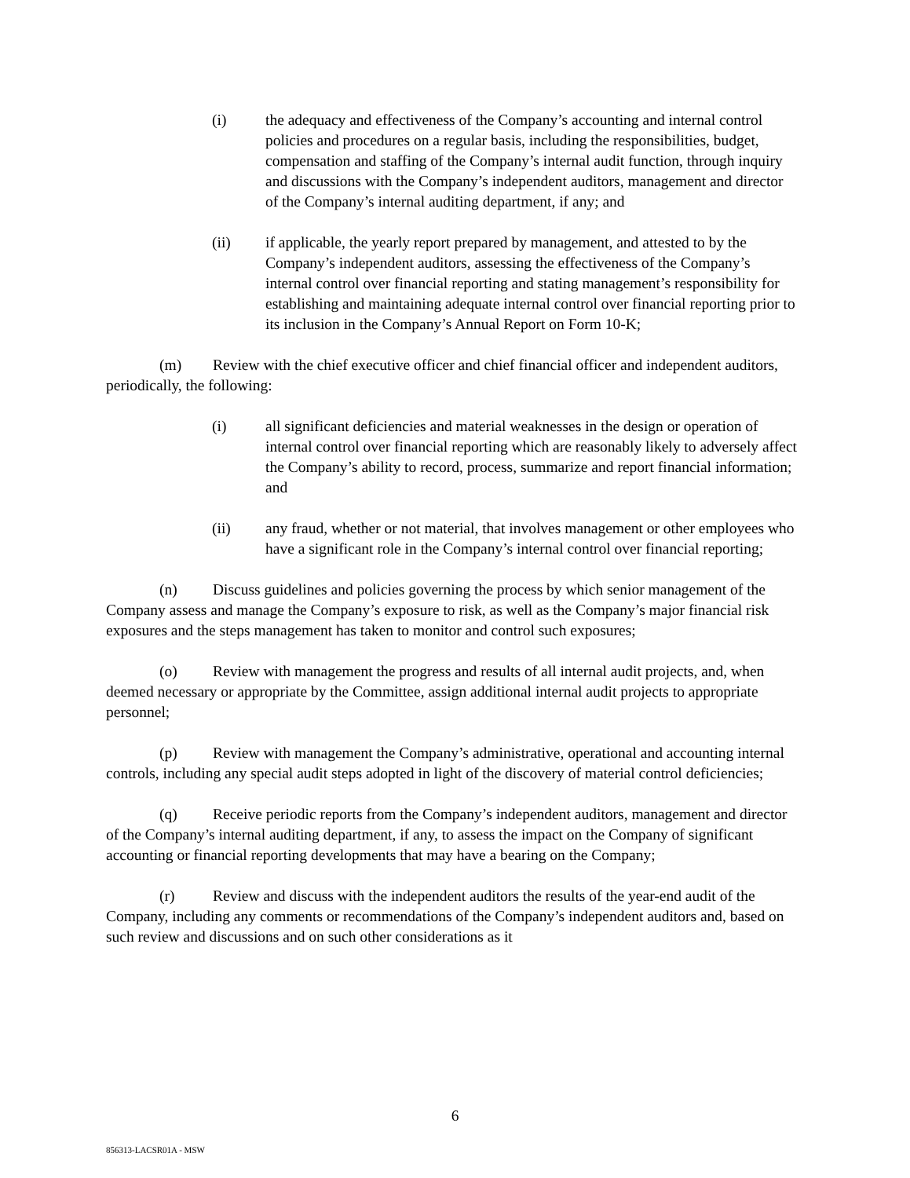(i) the adequacy and effectiveness of the Company’s accounting and internal control policies and procedures on a regular basis, including the responsibilities, budget, compensation and staffing of the Company’s internal audit function, through inquiry and discussions with the Company’s independent auditors, management and director of the Company’s internal auditing department, if any; and
(ii) if applicable, the yearly report prepared by management, and attested to by the Company’s independent auditors, assessing the effectiveness of the Company’s internal control over financial reporting and stating management’s responsibility for establishing and maintaining adequate internal control over financial reporting prior to its inclusion in the Company’s Annual Report on Form 10-K;
(m) Review with the chief executive officer and chief financial officer and independent auditors, periodically, the following:
(i) all significant deficiencies and material weaknesses in the design or operation of internal control over financial reporting which are reasonably likely to adversely affect the Company’s ability to record, process, summarize and report financial information; and
(ii) any fraud, whether or not material, that involves management or other employees who have a significant role in the Company’s internal control over financial reporting;
(n) Discuss guidelines and policies governing the process by which senior management of the Company assess and manage the Company’s exposure to risk, as well as the Company’s major financial risk exposures and the steps management has taken to monitor and control such exposures;
(o) Review with management the progress and results of all internal audit projects, and, when deemed necessary or appropriate by the Committee, assign additional internal audit projects to appropriate personnel;
(p) Review with management the Company’s administrative, operational and accounting internal controls, including any special audit steps adopted in light of the discovery of material control deficiencies;
(q) Receive periodic reports from the Company’s independent auditors, management and director of the Company’s internal auditing department, if any, to assess the impact on the Company of significant accounting or financial reporting developments that may have a bearing on the Company;
(r) Review and discuss with the independent auditors the results of the year-end audit of the Company, including any comments or recommendations of the Company’s independent auditors and, based on such review and discussions and on such other considerations as it
6
856313-LACSR01A - MSW